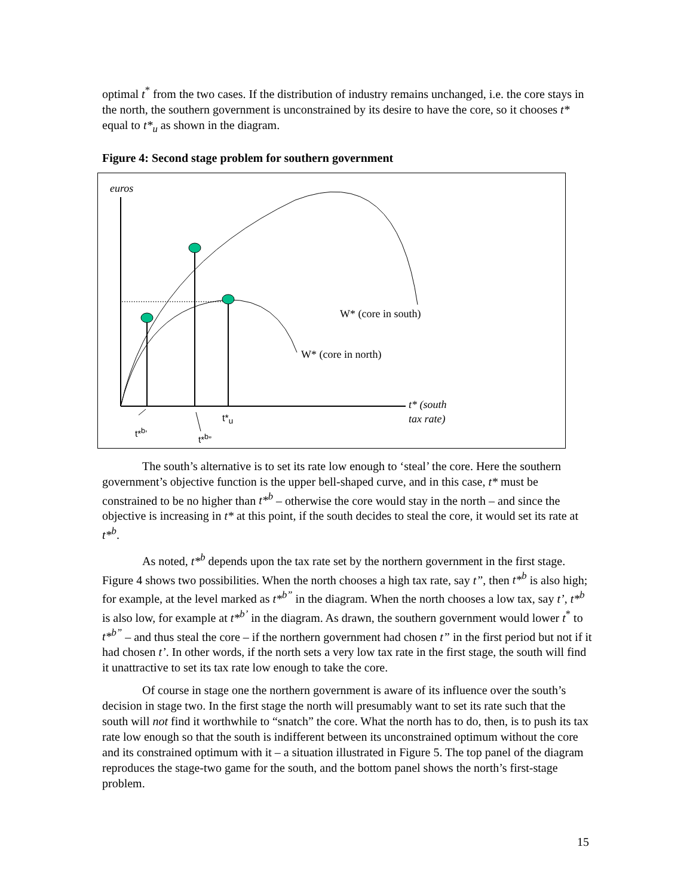optimal t<sup>*</sup> from the two cases. If the distribution of industry remains unchanged, i.e. the core stays in the north, the southern government is unconstrained by its desire to have the core, so it chooses t* equal to t*<sub>u</sub> as shown in the diagram.
Figure 4: Second stage problem for southern government
euros
W* (core in south)
W* (core in north)
t* (south
tax rate)
t*<sup>b</sup>’
t*<sup>b</sup>”
t*<sub>u</sub>
The south’s alternative is to set its rate low enough to ‘steal’ the core. Here the southern government’s objective function is the upper bell-shaped curve, and in this case, t* must be constrained to be no higher than t*<sup>b</sup> – otherwise the core would stay in the north – and since the objective is increasing in t* at this point, if the south decides to steal the core, it would set its rate at t*<sup>b</sup>.
As noted, t*<sup>b</sup> depends upon the tax rate set by the northern government in the first stage. Figure 4 shows two possibilities. When the north chooses a high tax rate, say t”, then t*<sup>b</sup> is also high; for example, at the level marked as t*<sup>b”</sup> in the diagram. When the north chooses a low tax, say t’, t*<sup>b</sup> is also low, for example at t*<sup>b’</sup> in the diagram. As drawn, the southern government would lower t<sup>*</sup> to t*<sup>b”</sup> – and thus steal the core – if the northern government had chosen t” in the first period but not if it had chosen t’. In other words, if the north sets a very low tax rate in the first stage, the south will find it unattractive to set its tax rate low enough to take the core.
Of course in stage one the northern government is aware of its influence over the south’s decision in stage two. In the first stage the north will presumably want to set its rate such that the south will not find it worthwhile to “snatch” the core. What the north has to do, then, is to push its tax rate low enough so that the south is indifferent between its unconstrained optimum without the core and its constrained optimum with it – a situation illustrated in Figure 5. The top panel of the diagram reproduces the stage-two game for the south, and the bottom panel shows the north’s first-stage problem.
15